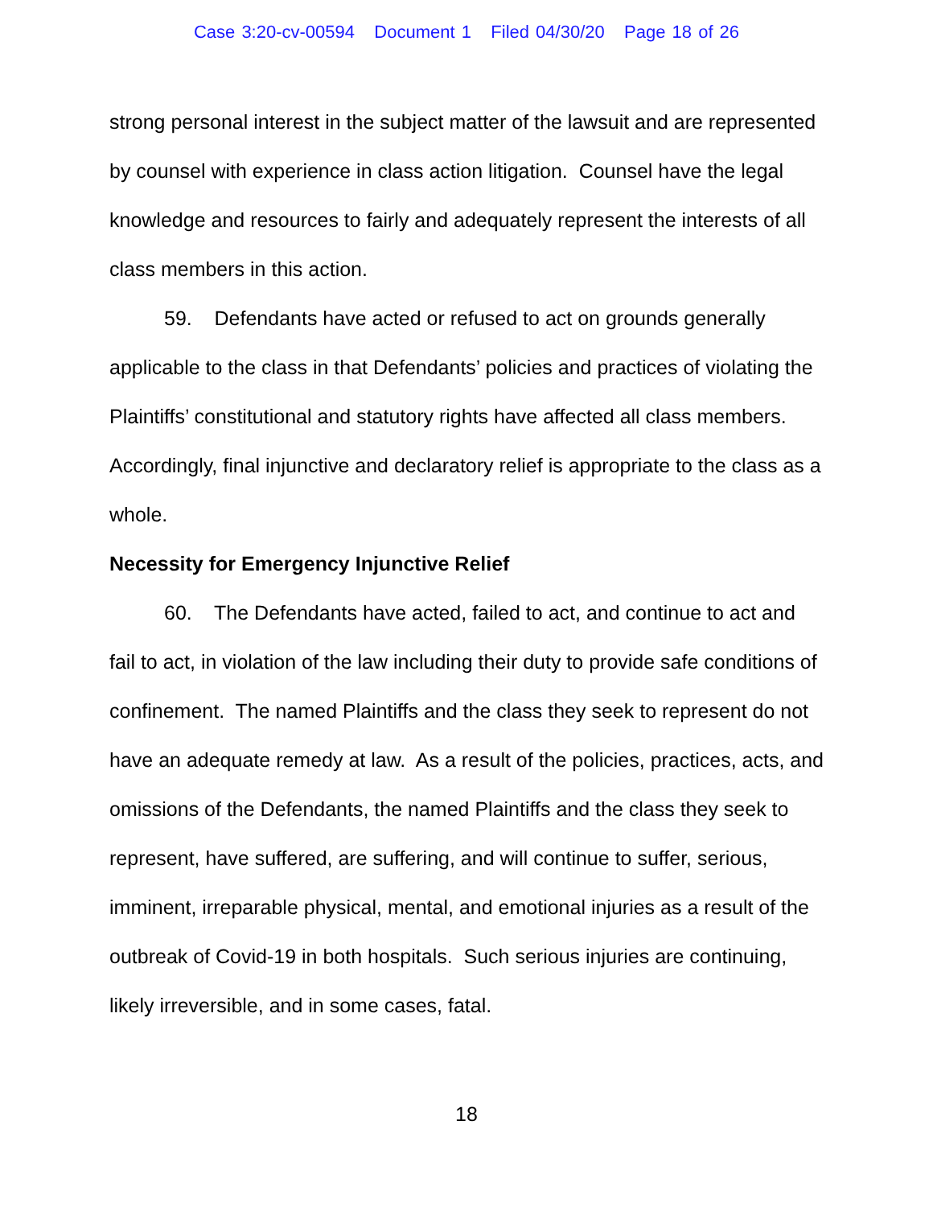Case 3:20-cv-00594 Document 1 Filed 04/30/20 Page 18 of 26
strong personal interest in the subject matter of the lawsuit and are represented by counsel with experience in class action litigation. Counsel have the legal knowledge and resources to fairly and adequately represent the interests of all class members in this action.
59. Defendants have acted or refused to act on grounds generally applicable to the class in that Defendants’ policies and practices of violating the Plaintiffs’ constitutional and statutory rights have affected all class members. Accordingly, final injunctive and declaratory relief is appropriate to the class as a whole.
Necessity for Emergency Injunctive Relief
60. The Defendants have acted, failed to act, and continue to act and fail to act, in violation of the law including their duty to provide safe conditions of confinement. The named Plaintiffs and the class they seek to represent do not have an adequate remedy at law. As a result of the policies, practices, acts, and omissions of the Defendants, the named Plaintiffs and the class they seek to represent, have suffered, are suffering, and will continue to suffer, serious, imminent, irreparable physical, mental, and emotional injuries as a result of the outbreak of Covid-19 in both hospitals. Such serious injuries are continuing, likely irreversible, and in some cases, fatal.
18